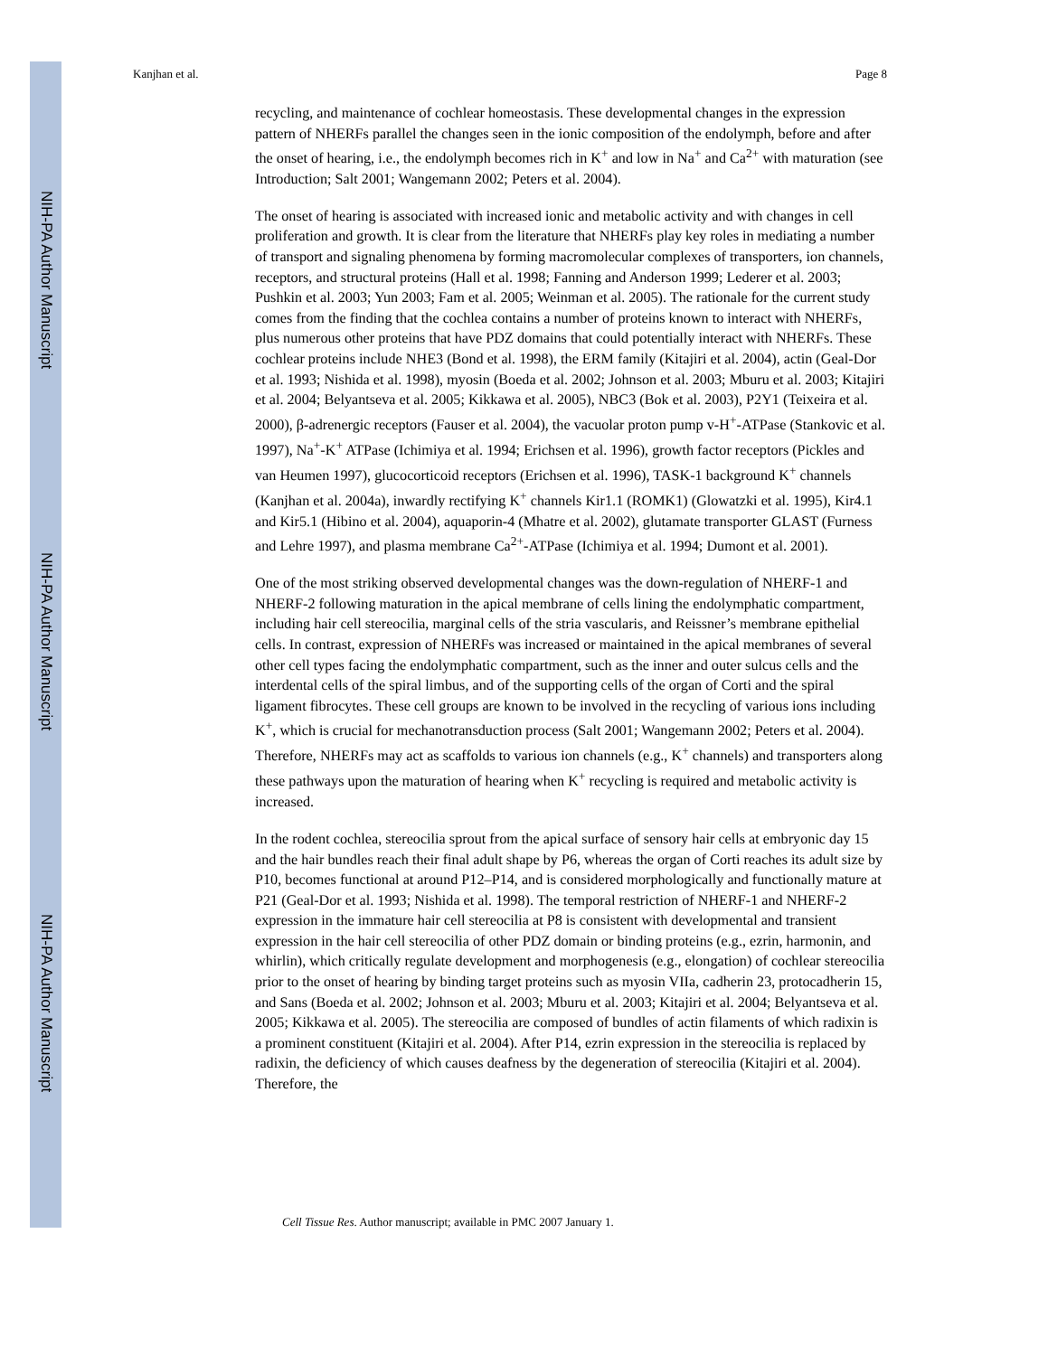NIH-PA Author Manuscript
NIH-PA Author Manuscript
NIH-PA Author Manuscript
Kanjhan et al. Page 8
recycling, and maintenance of cochlear homeostasis. These developmental changes in the expression pattern of NHERFs parallel the changes seen in the ionic composition of the endolymph, before and after the onset of hearing, i.e., the endolymph becomes rich in K<sup>+</sup> and low in Na<sup>+</sup> and Ca<sup>2+</sup> with maturation (see Introduction; Salt 2001; Wangemann 2002; Peters et al. 2004).
The onset of hearing is associated with increased ionic and metabolic activity and with changes in cell proliferation and growth. It is clear from the literature that NHERFs play key roles in mediating a number of transport and signaling phenomena by forming macromolecular complexes of transporters, ion channels, receptors, and structural proteins (Hall et al. 1998; Fanning and Anderson 1999; Lederer et al. 2003; Pushkin et al. 2003; Yun 2003; Fam et al. 2005; Weinman et al. 2005). The rationale for the current study comes from the finding that the cochlea contains a number of proteins known to interact with NHERFs, plus numerous other proteins that have PDZ domains that could potentially interact with NHERFs. These cochlear proteins include NHE3 (Bond et al. 1998), the ERM family (Kitajiri et al. 2004), actin (Geal-Dor et al. 1993; Nishida et al. 1998), myosin (Boeda et al. 2002; Johnson et al. 2003; Mburu et al. 2003; Kitajiri et al. 2004; Belyantseva et al. 2005; Kikkawa et al. 2005), NBC3 (Bok et al. 2003), P2Y1 (Teixeira et al. 2000), β-adrenergic receptors (Fauser et al. 2004), the vacuolar proton pump v-H<sup>+</sup>-ATPase (Stankovic et al. 1997), Na<sup>+</sup>-K<sup>+</sup> ATPase (Ichimiya et al. 1994; Erichsen et al. 1996), growth factor receptors (Pickles and van Heumen 1997), glucocorticoid receptors (Erichsen et al. 1996), TASK-1 background K<sup>+</sup> channels (Kanjhan et al. 2004a), inwardly rectifying K<sup>+</sup> channels Kir1.1 (ROMK1) (Glowatzki et al. 1995), Kir4.1 and Kir5.1 (Hibino et al. 2004), aquaporin-4 (Mhatre et al. 2002), glutamate transporter GLAST (Furness and Lehre 1997), and plasma membrane Ca<sup>2+</sup>-ATPase (Ichimiya et al. 1994; Dumont et al. 2001).
One of the most striking observed developmental changes was the down-regulation of NHERF-1 and NHERF-2 following maturation in the apical membrane of cells lining the endolymphatic compartment, including hair cell stereocilia, marginal cells of the stria vascularis, and Reissner’s membrane epithelial cells. In contrast, expression of NHERFs was increased or maintained in the apical membranes of several other cell types facing the endolymphatic compartment, such as the inner and outer sulcus cells and the interdental cells of the spiral limbus, and of the supporting cells of the organ of Corti and the spiral ligament fibrocytes. These cell groups are known to be involved in the recycling of various ions including K<sup>+</sup>, which is crucial for mechanotransduction process (Salt 2001; Wangemann 2002; Peters et al. 2004). Therefore, NHERFs may act as scaffolds to various ion channels (e.g., K<sup>+</sup> channels) and transporters along these pathways upon the maturation of hearing when K<sup>+</sup> recycling is required and metabolic activity is increased.
In the rodent cochlea, stereocilia sprout from the apical surface of sensory hair cells at embryonic day 15 and the hair bundles reach their final adult shape by P6, whereas the organ of Corti reaches its adult size by P10, becomes functional at around P12–P14, and is considered morphologically and functionally mature at P21 (Geal-Dor et al. 1993; Nishida et al. 1998). The temporal restriction of NHERF-1 and NHERF-2 expression in the immature hair cell stereocilia at P8 is consistent with developmental and transient expression in the hair cell stereocilia of other PDZ domain or binding proteins (e.g., ezrin, harmonin, and whirlin), which critically regulate development and morphogenesis (e.g., elongation) of cochlear stereocilia prior to the onset of hearing by binding target proteins such as myosin VIIa, cadherin 23, protocadherin 15, and Sans (Boeda et al. 2002; Johnson et al. 2003; Mburu et al. 2003; Kitajiri et al. 2004; Belyantseva et al. 2005; Kikkawa et al. 2005). The stereocilia are composed of bundles of actin filaments of which radixin is a prominent constituent (Kitajiri et al. 2004). After P14, ezrin expression in the stereocilia is replaced by radixin, the deficiency of which causes deafness by the degeneration of stereocilia (Kitajiri et al. 2004). Therefore, the
Cell Tissue Res. Author manuscript; available in PMC 2007 January 1.